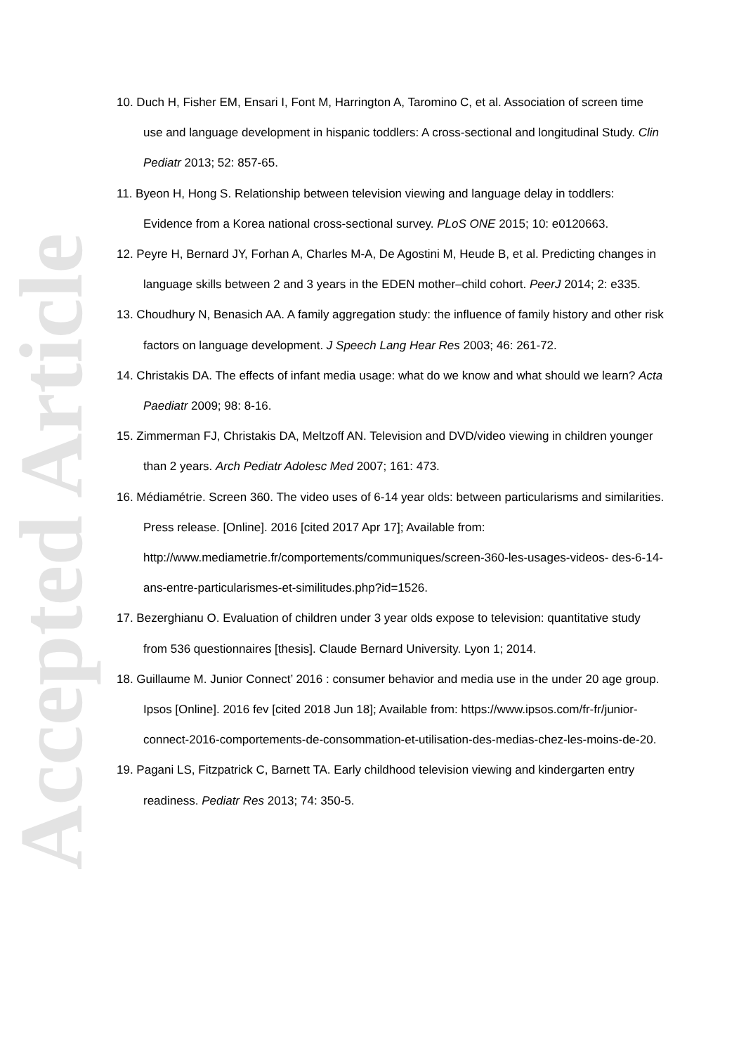Accepted Article
10. Duch H, Fisher EM, Ensari I, Font M, Harrington A, Taromino C, et al. Association of screen time use and language development in hispanic toddlers: A cross-sectional and longitudinal Study. Clin Pediatr 2013; 52: 857-65.
11. Byeon H, Hong S. Relationship between television viewing and language delay in toddlers: Evidence from a Korea national cross-sectional survey. PLoS ONE 2015; 10: e0120663.
12. Peyre H, Bernard JY, Forhan A, Charles M-A, De Agostini M, Heude B, et al. Predicting changes in language skills between 2 and 3 years in the EDEN mother–child cohort. PeerJ 2014; 2: e335.
13. Choudhury N, Benasich AA. A family aggregation study: the influence of family history and other risk factors on language development. J Speech Lang Hear Res 2003; 46: 261-72.
14. Christakis DA. The effects of infant media usage: what do we know and what should we learn? Acta Paediatr 2009; 98: 8-16.
15. Zimmerman FJ, Christakis DA, Meltzoff AN. Television and DVD/video viewing in children younger than 2 years. Arch Pediatr Adolesc Med 2007; 161: 473.
16. Médiamétrie. Screen 360. The video uses of 6-14 year olds: between particularisms and similarities. Press release. [Online]. 2016 [cited 2017 Apr 17]; Available from: http://www.mediametrie.fr/comportements/communiques/screen-360-les-usages-videos- des-6-14-ans-entre-particularismes-et-similitudes.php?id=1526.
17. Bezerghianu O. Evaluation of children under 3 year olds expose to television: quantitative study from 536 questionnaires [thesis]. Claude Bernard University. Lyon 1; 2014.
18. Guillaume M. Junior Connect’ 2016 : consumer behavior and media use in the under 20 age group. Ipsos [Online]. 2016 fev [cited 2018 Jun 18]; Available from: https://www.ipsos.com/fr-fr/junior-connect-2016-comportements-de-consommation-et-utilisation-des-medias-chez-les-moins-de-20.
19. Pagani LS, Fitzpatrick C, Barnett TA. Early childhood television viewing and kindergarten entry readiness. Pediatr Res 2013; 74: 350-5.